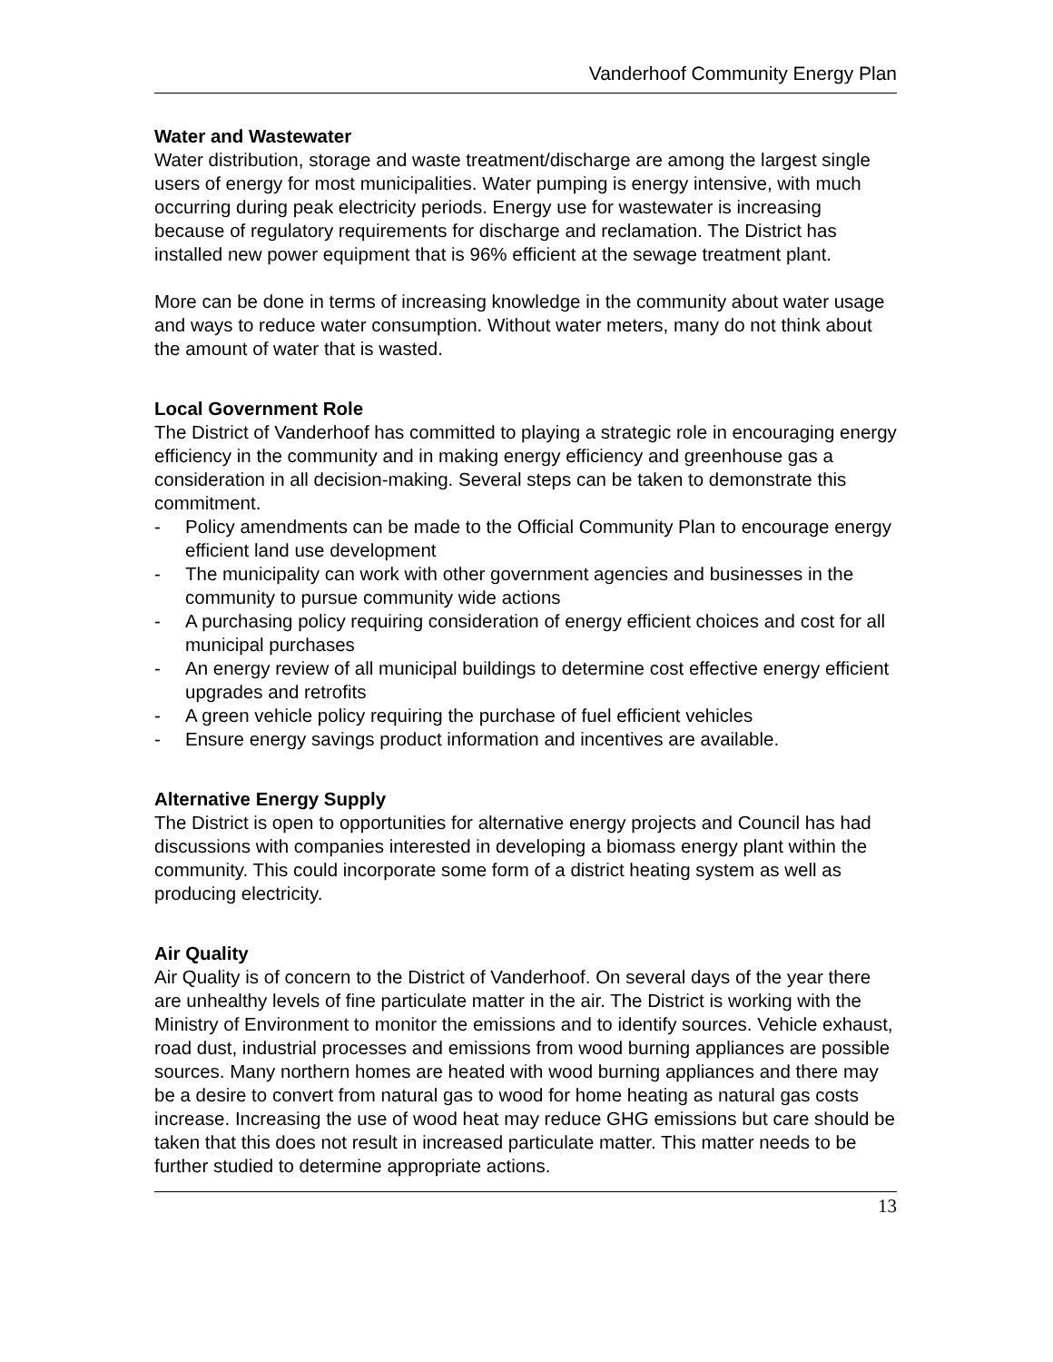Vanderhoof Community Energy Plan
Water and Wastewater
Water distribution, storage and waste treatment/discharge are among the largest single users of energy for most municipalities. Water pumping is energy intensive, with much occurring during peak electricity periods. Energy use for wastewater is increasing because of regulatory requirements for discharge and reclamation. The District has installed new power equipment that is 96% efficient at the sewage treatment plant.
More can be done in terms of increasing knowledge in the community about water usage and ways to reduce water consumption. Without water meters, many do not think about the amount of water that is wasted.
Local Government Role
The District of Vanderhoof has committed to playing a strategic role in encouraging energy efficiency in the community and in making energy efficiency and greenhouse gas a consideration in all decision-making. Several steps can be taken to demonstrate this commitment.
- Policy amendments can be made to the Official Community Plan to encourage energy efficient land use development
- The municipality can work with other government agencies and businesses in the community to pursue community wide actions
- A purchasing policy requiring consideration of energy efficient choices and cost for all municipal purchases
- An energy review of all municipal buildings to determine cost effective energy efficient upgrades and retrofits
- A green vehicle policy requiring the purchase of fuel efficient vehicles
- Ensure energy savings product information and incentives are available.
Alternative Energy Supply
The District is open to opportunities for alternative energy projects and Council has had discussions with companies interested in developing a biomass energy plant within the community. This could incorporate some form of a district heating system as well as producing electricity.
Air Quality
Air Quality is of concern to the District of Vanderhoof. On several days of the year there are unhealthy levels of fine particulate matter in the air. The District is working with the Ministry of Environment to monitor the emissions and to identify sources. Vehicle exhaust, road dust, industrial processes and emissions from wood burning appliances are possible sources. Many northern homes are heated with wood burning appliances and there may be a desire to convert from natural gas to wood for home heating as natural gas costs increase. Increasing the use of wood heat may reduce GHG emissions but care should be taken that this does not result in increased particulate matter. This matter needs to be further studied to determine appropriate actions.
13